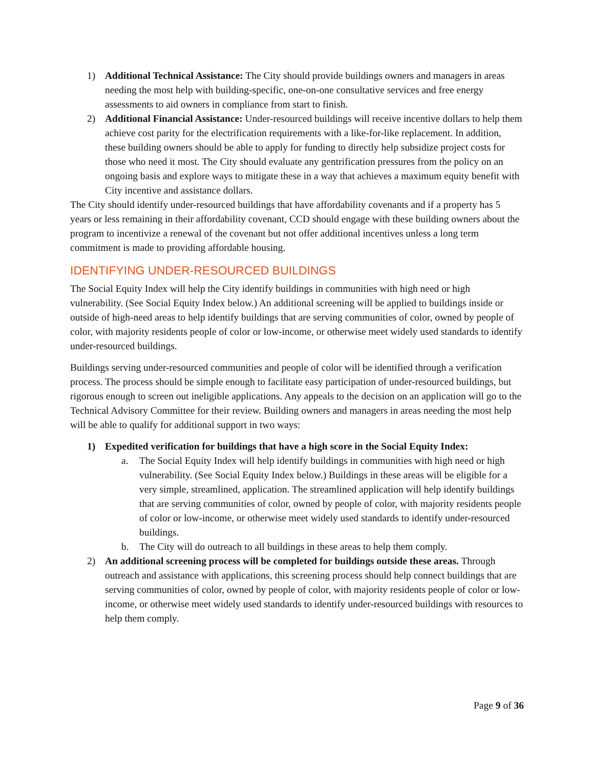1) Additional Technical Assistance: The City should provide buildings owners and managers in areas needing the most help with building-specific, one-on-one consultative services and free energy assessments to aid owners in compliance from start to finish.
2) Additional Financial Assistance: Under-resourced buildings will receive incentive dollars to help them achieve cost parity for the electrification requirements with a like-for-like replacement. In addition, these building owners should be able to apply for funding to directly help subsidize project costs for those who need it most. The City should evaluate any gentrification pressures from the policy on an ongoing basis and explore ways to mitigate these in a way that achieves a maximum equity benefit with City incentive and assistance dollars.
The City should identify under-resourced buildings that have affordability covenants and if a property has 5 years or less remaining in their affordability covenant, CCD should engage with these building owners about the program to incentivize a renewal of the covenant but not offer additional incentives unless a long term commitment is made to providing affordable housing.
IDENTIFYING UNDER-RESOURCED BUILDINGS
The Social Equity Index will help the City identify buildings in communities with high need or high vulnerability. (See Social Equity Index below.) An additional screening will be applied to buildings inside or outside of high-need areas to help identify buildings that are serving communities of color, owned by people of color, with majority residents people of color or low-income, or otherwise meet widely used standards to identify under-resourced buildings.
Buildings serving under-resourced communities and people of color will be identified through a verification process. The process should be simple enough to facilitate easy participation of under-resourced buildings, but rigorous enough to screen out ineligible applications. Any appeals to the decision on an application will go to the Technical Advisory Committee for their review. Building owners and managers in areas needing the most help will be able to qualify for additional support in two ways:
1) Expedited verification for buildings that have a high score in the Social Equity Index:
a. The Social Equity Index will help identify buildings in communities with high need or high vulnerability. (See Social Equity Index below.) Buildings in these areas will be eligible for a very simple, streamlined, application. The streamlined application will help identify buildings that are serving communities of color, owned by people of color, with majority residents people of color or low-income, or otherwise meet widely used standards to identify under-resourced buildings.
b. The City will do outreach to all buildings in these areas to help them comply.
2) An additional screening process will be completed for buildings outside these areas. Through outreach and assistance with applications, this screening process should help connect buildings that are serving communities of color, owned by people of color, with majority residents people of color or low-income, or otherwise meet widely used standards to identify under-resourced buildings with resources to help them comply.
Page 9 of 36